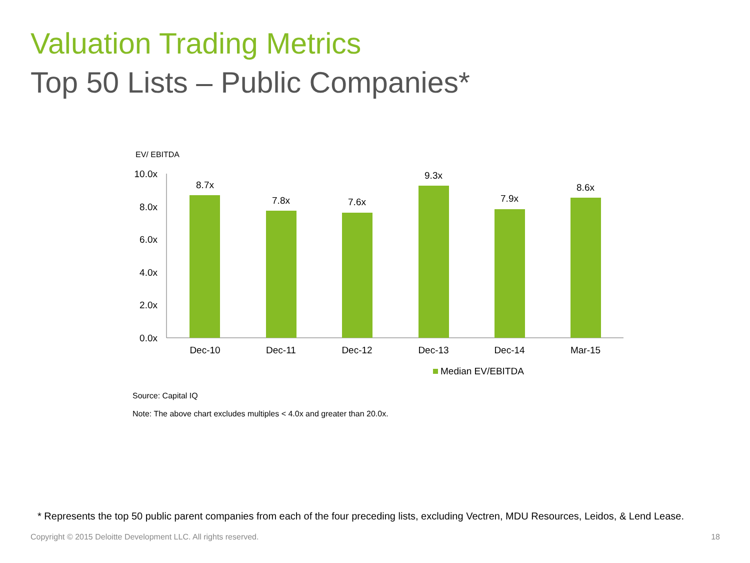Valuation Trading Metrics
Top 50 Lists – Public Companies*
EV/ EBITDA
10.0x
8.0x
6.0x
4.0x
2.0x
0.0x
8.7x
7.8x
7.6x
9.3x
7.9x
8.6x
Dec-10
Dec-11
Dec-12
Dec-13
Dec-14
Mar-15
Median EV/EBITDA
Source: Capital IQ
Note: The above chart excludes multiples < 4.0x and greater than 20.0x.
* Represents the top 50 public parent companies from each of the four preceding lists, excluding Vectren, MDU Resources, Leidos, & Lend Lease.
Copyright © 2015 Deloitte Development LLC. All rights reserved.
18